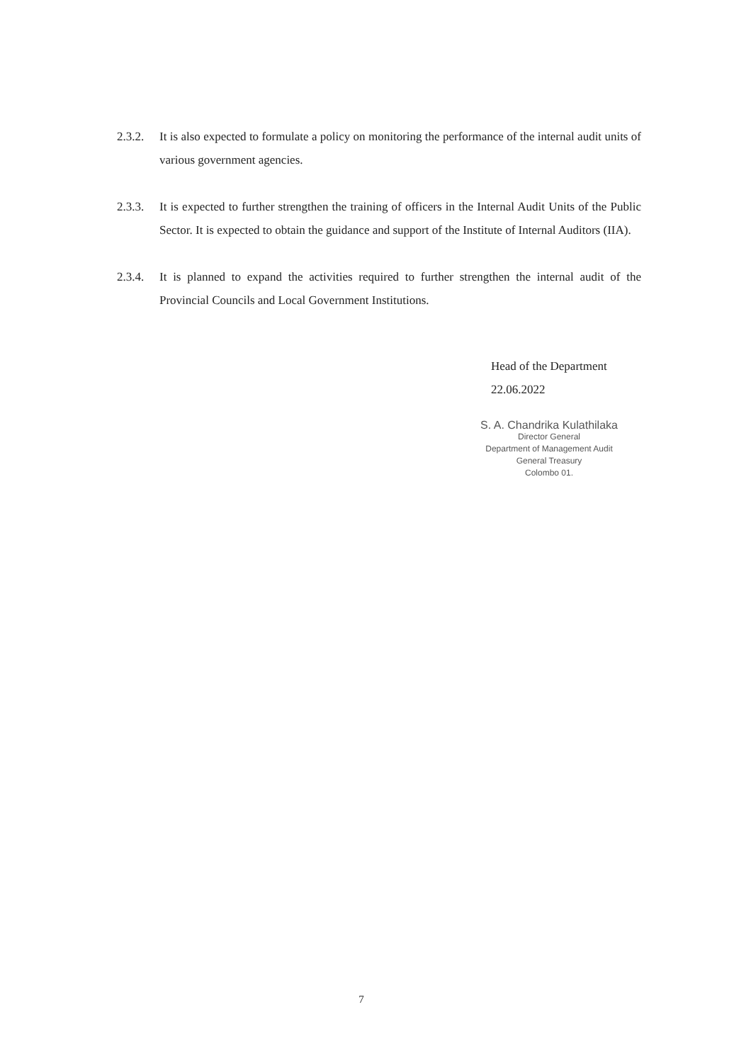2.3.2.
It is also expected to formulate a policy on monitoring the performance of the internal audit units of various government agencies.
2.3.3.
It is expected to further strengthen the training of officers in the Internal Audit Units of the Public Sector. It is expected to obtain the guidance and support of the Institute of Internal Auditors (IIA).
2.3.4.
It is planned to expand the activities required to further strengthen the internal audit of the Provincial Councils and Local Government Institutions.
Head of the Department
22.06.2022
S. A. Chandrika Kulathilaka
Director General
Department of Management Audit
General Treasury
Colombo 01.
7